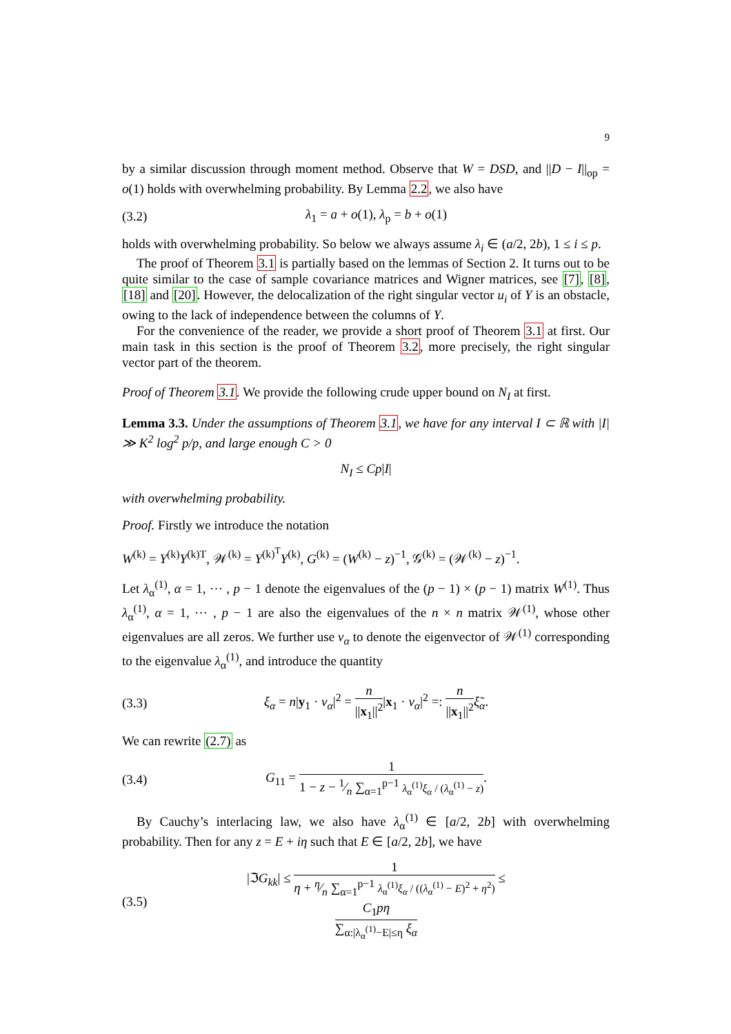9
by a similar discussion through moment method. Observe that W = DSD, and ||D − I||<sub>op</sub> = o(1) holds with overwhelming probability. By Lemma 2.2, we also have
(3.2) λ<sub>1</sub> = a + o(1), λ<sub>p</sub> = b + o(1)
holds with overwhelming probability. So below we always assume λ<sub>i</sub> ∈ (a/2, 2b), 1 ≤ i ≤ p.
The proof of Theorem 3.1 is partially based on the lemmas of Section 2. It turns out to be quite similar to the case of sample covariance matrices and Wigner matrices, see [7], [8], [18] and [20]. However, the delocalization of the right singular vector u<sub>i</sub> of Y is an obstacle, owing to the lack of independence between the columns of Y.
For the convenience of the reader, we provide a short proof of Theorem 3.1 at first. Our main task in this section is the proof of Theorem 3.2, more precisely, the right singular vector part of the theorem.
Proof of Theorem 3.1. We provide the following crude upper bound on N<sub>I</sub> at first.
Lemma 3.3. Under the assumptions of Theorem 3.1, we have for any interval I ⊂ ℝ with |I| ≫ K<sup>2</sup> log<sup>2</sup> p/p, and large enough C > 0
N<sub>I</sub> ≤ Cp|I|
with overwhelming probability.
Proof. Firstly we introduce the notation
W<sup>(k)</sup> = Y<sup>(k)</sup>Y<sup>(k)T</sup>, 𝒲<sup>(k)</sup> = Y<sup>(k)<sup>T</sup></sup>Y<sup>(k)</sup>, G<sup>(k)</sup> = (W<sup>(k)</sup> − z)<sup>−1</sup>, 𝒢<sup>(k)</sup> = (𝒲<sup>(k)</sup> − z)<sup>−1</sup>.
Let λ<sub>α</sub><sup>(1)</sup>, α = 1, ⋯ , p − 1 denote the eigenvalues of the (p − 1) × (p − 1) matrix W<sup>(1)</sup>. Thus λ<sub>α</sub><sup>(1)</sup>, α = 1, ⋯ , p − 1 are also the eigenvalues of the n × n matrix 𝒲<sup>(1)</sup>, whose other eigenvalues are all zeros. We further use ν<sub>α</sub> to denote the eigenvector of 𝒲<sup>(1)</sup> corresponding to the eigenvalue λ<sub>α</sub><sup>(1)</sup>, and introduce the quantity
(3.3) ξ<sub>α</sub> = n|y<sub>1</sub> · ν<sub>α</sub>|<sup>2</sup> = n ||x<sub>1</sub>||<sup>2</sup>|x<sub>1</sub> · ν<sub>α</sub>|<sup>2</sup> =: n ||x<sub>1</sub>||<sup>2</sup> ξ̃<sub>α</sub>.
We can rewrite (2.7) as
(3.4) G<sub>11</sub> = 1 1 − z − 1⁄n ∑<sub>α=1</sub><sup>p−1</sup> λ<sub>α</sub><sup>(1)</sup>ξ<sub>α</sub> / (λ<sub>α</sub><sup>(1)</sup> − z).
By Cauchy’s interlacing law, we also have λ<sub>α</sub><sup>(1)</sup> ∈ [a/2, 2b] with overwhelming probability. Then for any z = E + iη such that E ∈ [a/2, 2b], we have
(3.5) |ℑG<sub>kk</sub>| ≤ 1 η + η⁄n ∑<sub>α=1</sub><sup>p−1</sup> λ<sub>α</sub><sup>(1)</sup>ξ<sub>α</sub> / ((λ<sub>α</sub><sup>(1)</sup> − E)<sup>2</sup> + η<sup>2</sup>) ≤ C<sub>1</sub>pη ∑<sub>α:|λ<sub>α</sub><sup>(1)</sup>−E|≤η</sub> ξ<sub>α</sub>